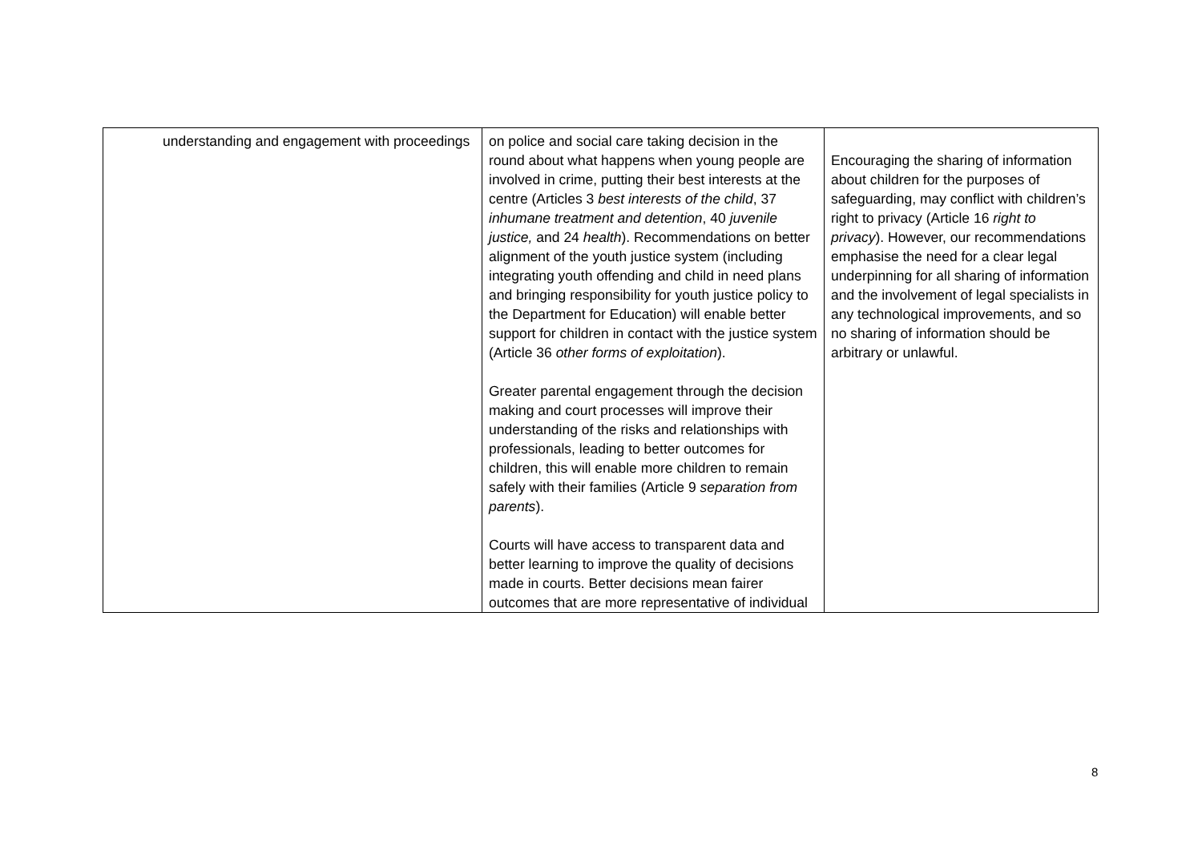| understanding and engagement with proceedings | on police and social care taking decision in the round about what happens when young people are involved in crime, putting their best interests at the centre (Articles 3 best interests of the child , 37 inhumane treatment and detention , 40 juvenile justice, and 24 health ). Recommendations on better alignment of the youth justice system (including integrating youth offending and child in need plans and bringing responsibility for youth justice policy to the Department for Education) will enable better support for children in contact with the justice system (Article 36 other forms of exploitation ). Greater parental engagement through the decision making and court processes will improve their understanding of the risks and relationships with professionals, leading to better outcomes for children, this will enable more children to remain safely with their families (Article 9 separation from parents ). Courts will have access to transparent data and better learning to improve the quality of decisions made in courts. Better decisions mean fairer outcomes that are more representative of individual | Encouraging the sharing of information about children for the purposes of safeguarding, may conflict with children’s right to privacy (Article 16 right to privacy ). However, our recommendations emphasise the need for a clear legal underpinning for all sharing of information and the involvement of legal specialists in any technological improvements, and so no sharing of information should be arbitrary or unlawful. |
8